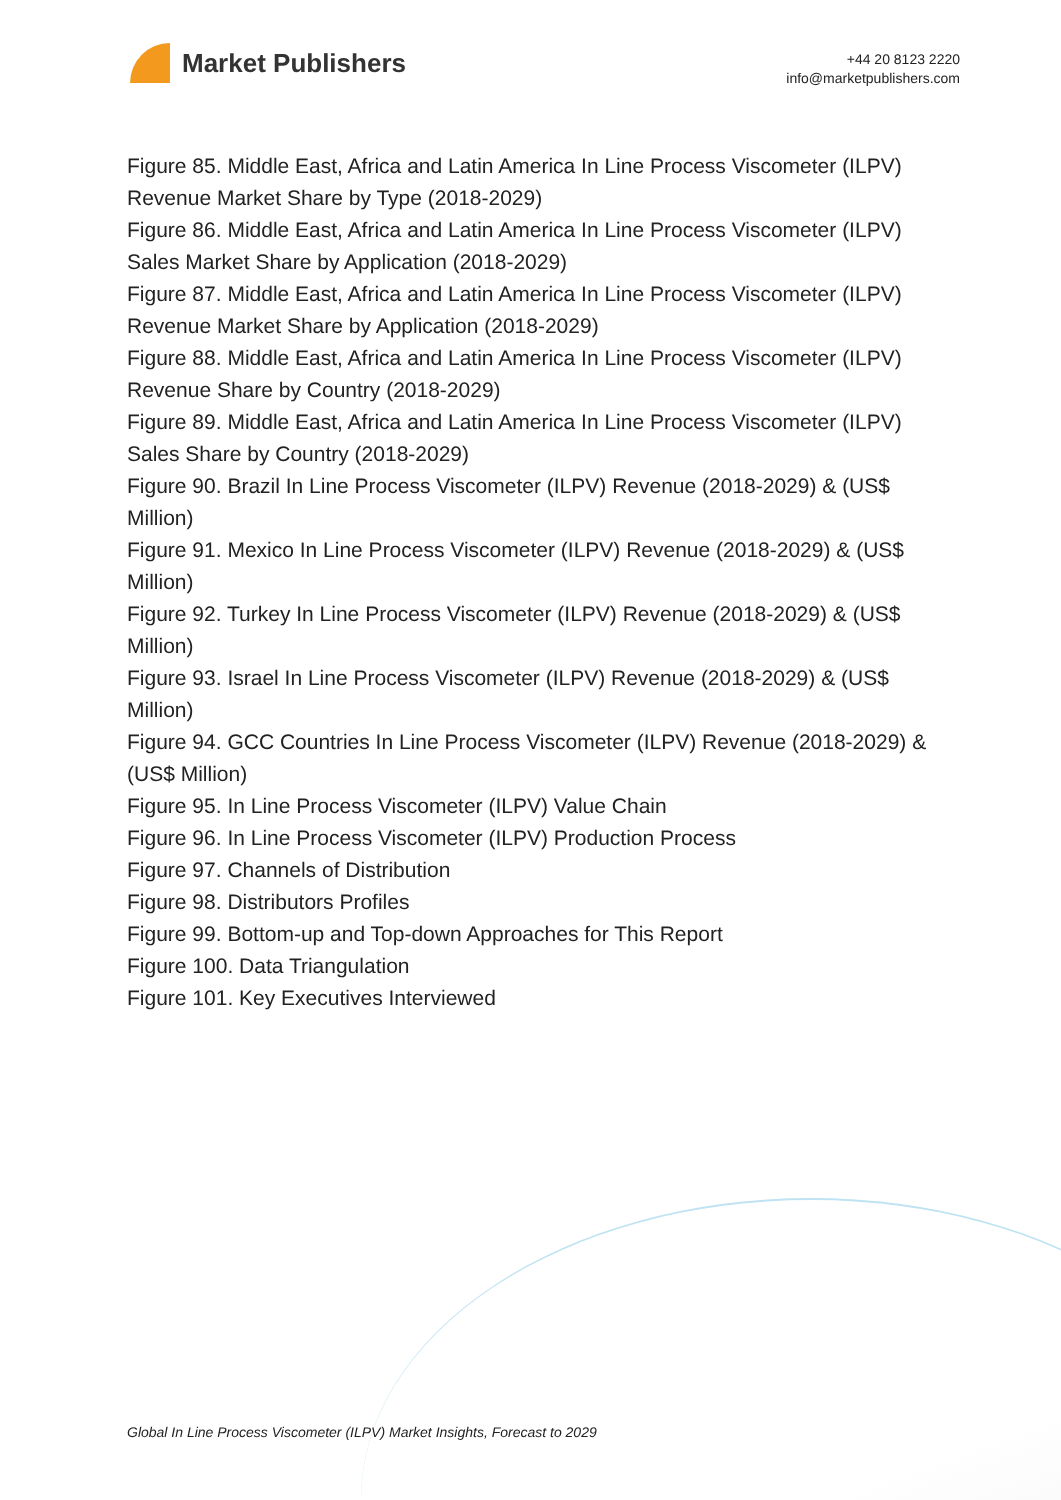Market Publishers
+44 20 8123 2220
info@marketpublishers.com
Figure 85. Middle East, Africa and Latin America In Line Process Viscometer (ILPV) Revenue Market Share by Type (2018-2029)
Figure 86. Middle East, Africa and Latin America In Line Process Viscometer (ILPV) Sales Market Share by Application (2018-2029)
Figure 87. Middle East, Africa and Latin America In Line Process Viscometer (ILPV) Revenue Market Share by Application (2018-2029)
Figure 88. Middle East, Africa and Latin America In Line Process Viscometer (ILPV) Revenue Share by Country (2018-2029)
Figure 89. Middle East, Africa and Latin America In Line Process Viscometer (ILPV) Sales Share by Country (2018-2029)
Figure 90. Brazil In Line Process Viscometer (ILPV) Revenue (2018-2029) & (US$ Million)
Figure 91. Mexico In Line Process Viscometer (ILPV) Revenue (2018-2029) & (US$ Million)
Figure 92. Turkey In Line Process Viscometer (ILPV) Revenue (2018-2029) & (US$ Million)
Figure 93. Israel In Line Process Viscometer (ILPV) Revenue (2018-2029) & (US$ Million)
Figure 94. GCC Countries In Line Process Viscometer (ILPV) Revenue (2018-2029) & (US$ Million)
Figure 95. In Line Process Viscometer (ILPV) Value Chain
Figure 96. In Line Process Viscometer (ILPV) Production Process
Figure 97. Channels of Distribution
Figure 98. Distributors Profiles
Figure 99. Bottom-up and Top-down Approaches for This Report
Figure 100. Data Triangulation
Figure 101. Key Executives Interviewed
Global In Line Process Viscometer (ILPV) Market Insights, Forecast to 2029